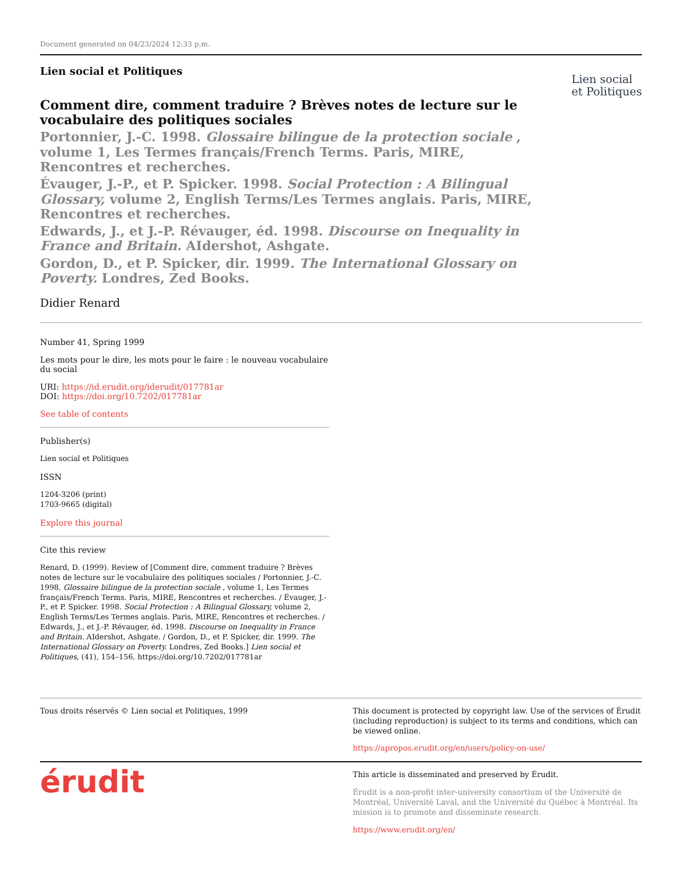Document generated on 04/23/2024 12:33 p.m.
Lien social et Politiques
Lien social
et Politiques
Comment dire, comment traduire ? Brèves notes de lecture sur le vocabulaire des politiques sociales
Portonnier, J.-C. 1998. Glossaire bilingue de la protection sociale , volume 1, Les Termes français/French Terms. Paris, MIRE, Rencontres et recherches.
Évauger, J.-P., et P. Spicker. 1998. Social Protection : A Bilingual Glossary, volume 2, English Terms/Les Termes anglais. Paris, MIRE, Rencontres et recherches.
Edwards, J., et J.-P. Révauger, éd. 1998. Discourse on Inequality in France and Britain. AIdershot, Ashgate.
Gordon, D., et P. Spicker, dir. 1999. The International Glossary on Poverty. Londres, Zed Books.
Didier Renard
Number 41, Spring 1999
Les mots pour le dire, les mots pour le faire : le nouveau vocabulaire du social
URI: https://id.erudit.org/iderudit/017781ar
DOI: https://doi.org/10.7202/017781ar
See table of contents
Publisher(s)
Lien social et Politiques
ISSN
1204-3206 (print)
1703-9665 (digital)
Explore this journal
Cite this review
Renard, D. (1999). Review of [Comment dire, comment traduire ? Brèves notes de lecture sur le vocabulaire des politiques sociales / Portonnier, J.-C. 1998. Glossaire bilingue de la protection sociale , volume 1, Les Termes français/French Terms. Paris, MIRE, Rencontres et recherches. / Évauger, J.-P., et P. Spicker. 1998. Social Protection : A Bilingual Glossary, volume 2, English Terms/Les Termes anglais. Paris, MIRE, Rencontres et recherches. / Edwards, J., et J.-P. Révauger, éd. 1998. Discourse on Inequality in France and Britain. AIdershot, Ashgate. / Gordon, D., et P. Spicker, dir. 1999. The International Glossary on Poverty. Londres, Zed Books.] Lien social et Politiques, (41), 154–156. https://doi.org/10.7202/017781ar
Tous droits réservés © Lien social et Politiques, 1999
This document is protected by copyright law. Use of the services of Érudit (including reproduction) is subject to its terms and conditions, which can be viewed online.
https://apropos.erudit.org/en/users/policy-on-use/
érudit
This article is disseminated and preserved by Érudit.
Érudit is a non-profit inter-university consortium of the Université de Montréal, Université Laval, and the Université du Québec à Montréal. Its mission is to promote and disseminate research.
https://www.erudit.org/en/